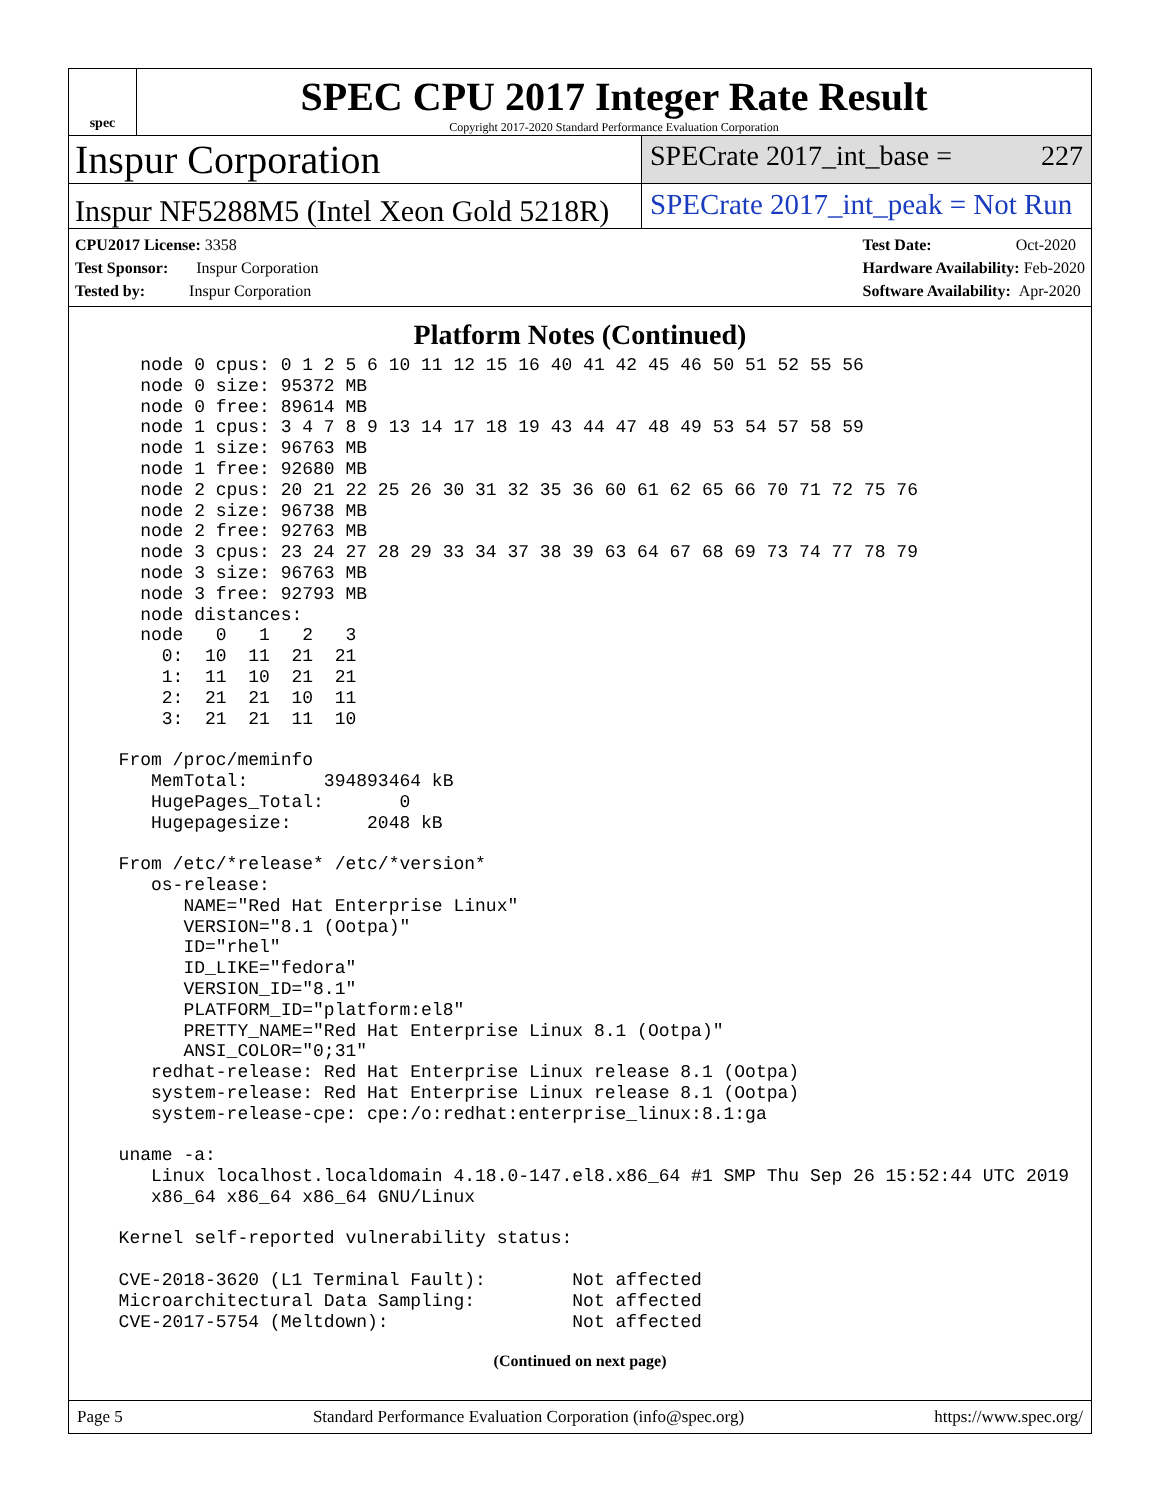spec
SPEC CPU 2017 Integer Rate Result
Copyright 2017-2020 Standard Performance Evaluation Corporation
Inspur Corporation
SPECrate 2017_int_base = 227
Inspur NF5288M5 (Intel Xeon Gold 5218R)
SPECrate 2017_int_peak = Not Run
CPU2017 License: 3358
Test Sponsor: Inspur Corporation
Tested by: Inspur Corporation
Test Date: Oct-2020
Hardware Availability: Feb-2020
Software Availability: Apr-2020
Platform Notes (Continued)
    node 0 cpus: 0 1 2 5 6 10 11 12 15 16 40 41 42 45 46 50 51 52 55 56
    node 0 size: 95372 MB
    node 0 free: 89614 MB
    node 1 cpus: 3 4 7 8 9 13 14 17 18 19 43 44 47 48 49 53 54 57 58 59
    node 1 size: 96763 MB
    node 1 free: 92680 MB
    node 2 cpus: 20 21 22 25 26 30 31 32 35 36 60 61 62 65 66 70 71 72 75 76
    node 2 size: 96738 MB
    node 2 free: 92763 MB
    node 3 cpus: 23 24 27 28 29 33 34 37 38 39 63 64 67 68 69 73 74 77 78 79
    node 3 size: 96763 MB
    node 3 free: 92793 MB
    node distances:
    node   0   1   2   3
      0:  10  11  21  21
      1:  11  10  21  21
      2:  21  21  10  11
      3:  21  21  11  10

  From /proc/meminfo
     MemTotal:       394893464 kB
     HugePages_Total:       0
     Hugepagesize:       2048 kB

  From /etc/*release* /etc/*version*
     os-release:
        NAME="Red Hat Enterprise Linux"
        VERSION="8.1 (Ootpa)"
        ID="rhel"
        ID_LIKE="fedora"
        VERSION_ID="8.1"
        PLATFORM_ID="platform:el8"
        PRETTY_NAME="Red Hat Enterprise Linux 8.1 (Ootpa)"
        ANSI_COLOR="0;31"
     redhat-release: Red Hat Enterprise Linux release 8.1 (Ootpa)
     system-release: Red Hat Enterprise Linux release 8.1 (Ootpa)
     system-release-cpe: cpe:/o:redhat:enterprise_linux:8.1:ga

  uname -a:
     Linux localhost.localdomain 4.18.0-147.el8.x86_64 #1 SMP Thu Sep 26 15:52:44 UTC 2019
     x86_64 x86_64 x86_64 GNU/Linux

  Kernel self-reported vulnerability status:

  CVE-2018-3620 (L1 Terminal Fault):        Not affected
  Microarchitectural Data Sampling:         Not affected
  CVE-2017-5754 (Meltdown):                 Not affected
(Continued on next page)
Page 5 Standard Performance Evaluation Corporation (info@spec.org) https://www.spec.org/